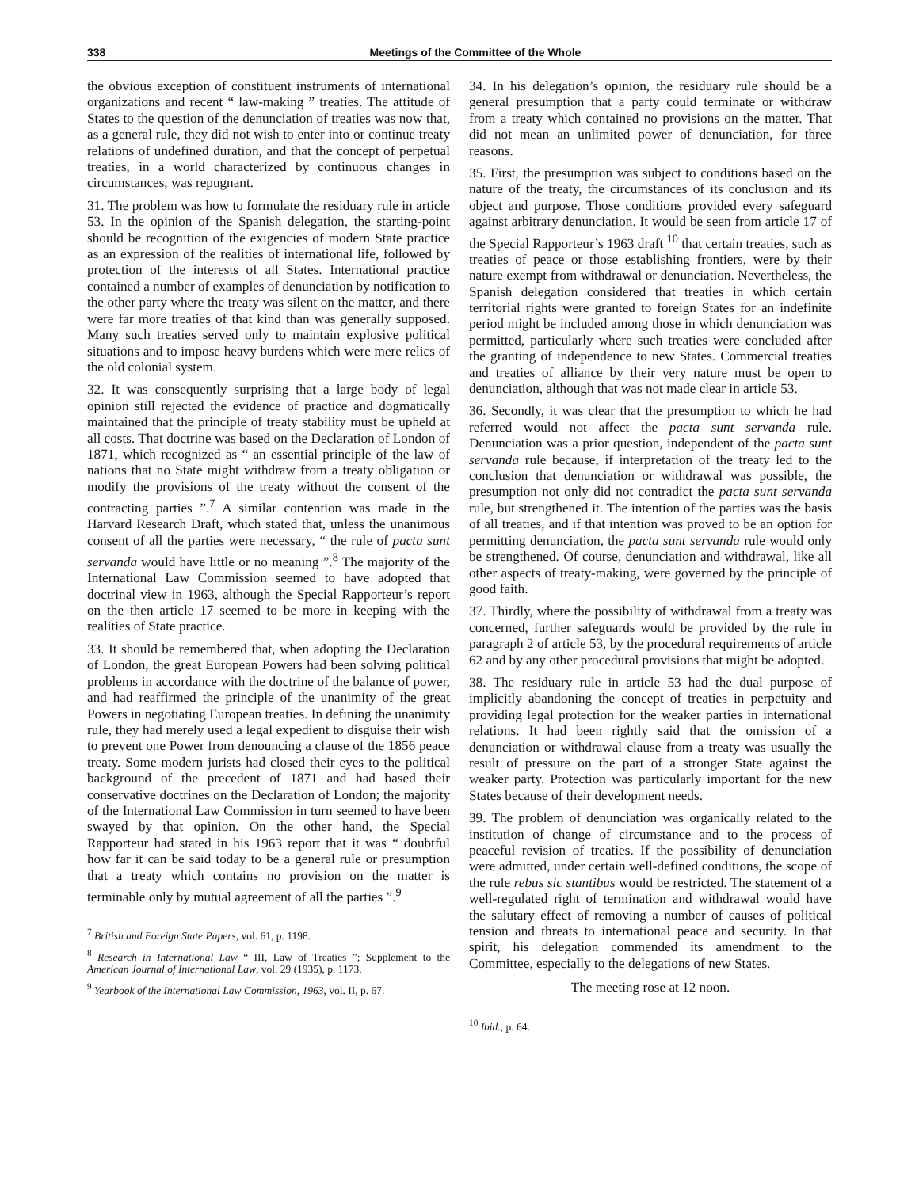338 Meetings of the Committee of the Whole
the obvious exception of constituent instruments of international organizations and recent “ law-making ” treaties. The attitude of States to the question of the denunciation of treaties was now that, as a general rule, they did not wish to enter into or continue treaty relations of undefined duration, and that the concept of perpetual treaties, in a world characterized by continuous changes in circumstances, was repugnant.
31. The problem was how to formulate the residuary rule in article 53. In the opinion of the Spanish delegation, the starting-point should be recognition of the exigencies of modern State practice as an expression of the realities of international life, followed by protection of the interests of all States. International practice contained a number of examples of denunciation by notification to the other party where the treaty was silent on the matter, and there were far more treaties of that kind than was generally supposed. Many such treaties served only to maintain explosive political situations and to impose heavy burdens which were mere relics of the old colonial system.
32. It was consequently surprising that a large body of legal opinion still rejected the evidence of practice and dogmatically maintained that the principle of treaty stability must be upheld at all costs. That doctrine was based on the Declaration of London of 1871, which recognized as “ an essential principle of the law of nations that no State might withdraw from a treaty obligation or modify the provisions of the treaty without the consent of the contracting parties ”.<sup>7</sup> A similar contention was made in the Harvard Research Draft, which stated that, unless the unanimous consent of all the parties were necessary, “ the rule of pacta sunt servanda would have little or no meaning ”.<sup>8</sup> The majority of the International Law Commission seemed to have adopted that doctrinal view in 1963, although the Special Rapporteur’s report on the then article 17 seemed to be more in keeping with the realities of State practice.
33. It should be remembered that, when adopting the Declaration of London, the great European Powers had been solving political problems in accordance with the doctrine of the balance of power, and had reaffirmed the principle of the unanimity of the great Powers in negotiating European treaties. In defining the unanimity rule, they had merely used a legal expedient to disguise their wish to prevent one Power from denouncing a clause of the 1856 peace treaty. Some modern jurists had closed their eyes to the political background of the precedent of 1871 and had based their conservative doctrines on the Declaration of London; the majority of the International Law Commission in turn seemed to have been swayed by that opinion. On the other hand, the Special Rapporteur had stated in his 1963 report that it was “ doubtful how far it can be said today to be a general rule or presumption that a treaty which contains no provision on the matter is terminable only by mutual agreement of all the parties ”.<sup>9</sup>
<sup>7</sup> British and Foreign State Papers, vol. 61, p. 1198.
<sup>8</sup> Research in International Law “ III, Law of Treaties ”; Supplement to the American Journal of International Law, vol. 29 (1935), p. 1173.
<sup>9</sup> Yearbook of the International Law Commission, 1963, vol. II, p. 67.
34. In his delegation’s opinion, the residuary rule should be a general presumption that a party could terminate or withdraw from a treaty which contained no provisions on the matter. That did not mean an unlimited power of denunciation, for three reasons.
35. First, the presumption was subject to conditions based on the nature of the treaty, the circumstances of its conclusion and its object and purpose. Those conditions provided every safeguard against arbitrary denunciation. It would be seen from article 17 of the Special Rapporteur’s 1963 draft <sup>10</sup> that certain treaties, such as treaties of peace or those establishing frontiers, were by their nature exempt from withdrawal or denunciation. Nevertheless, the Spanish delegation considered that treaties in which certain territorial rights were granted to foreign States for an indefinite period might be included among those in which denunciation was permitted, particularly where such treaties were concluded after the granting of independence to new States. Commercial treaties and treaties of alliance by their very nature must be open to denunciation, although that was not made clear in article 53.
36. Secondly, it was clear that the presumption to which he had referred would not affect the pacta sunt servanda rule. Denunciation was a prior question, independent of the pacta sunt servanda rule because, if interpretation of the treaty led to the conclusion that denunciation or withdrawal was possible, the presumption not only did not contradict the pacta sunt servanda rule, but strengthened it. The intention of the parties was the basis of all treaties, and if that intention was proved to be an option for permitting denunciation, the pacta sunt servanda rule would only be strengthened. Of course, denunciation and withdrawal, like all other aspects of treaty-making, were governed by the principle of good faith.
37. Thirdly, where the possibility of withdrawal from a treaty was concerned, further safeguards would be provided by the rule in paragraph 2 of article 53, by the procedural requirements of article 62 and by any other procedural provisions that might be adopted.
38. The residuary rule in article 53 had the dual purpose of implicitly abandoning the concept of treaties in perpetuity and providing legal protection for the weaker parties in international relations. It had been rightly said that the omission of a denunciation or withdrawal clause from a treaty was usually the result of pressure on the part of a stronger State against the weaker party. Protection was particularly important for the new States because of their development needs.
39. The problem of denunciation was organically related to the institution of change of circumstance and to the process of peaceful revision of treaties. If the possibility of denunciation were admitted, under certain well-defined conditions, the scope of the rule rebus sic stantibus would be restricted. The statement of a well-regulated right of termination and withdrawal would have the salutary effect of removing a number of causes of political tension and threats to international peace and security. In that spirit, his delegation commended its amendment to the Committee, especially to the delegations of new States.
The meeting rose at 12 noon.
<sup>10</sup> Ibid., p. 64.